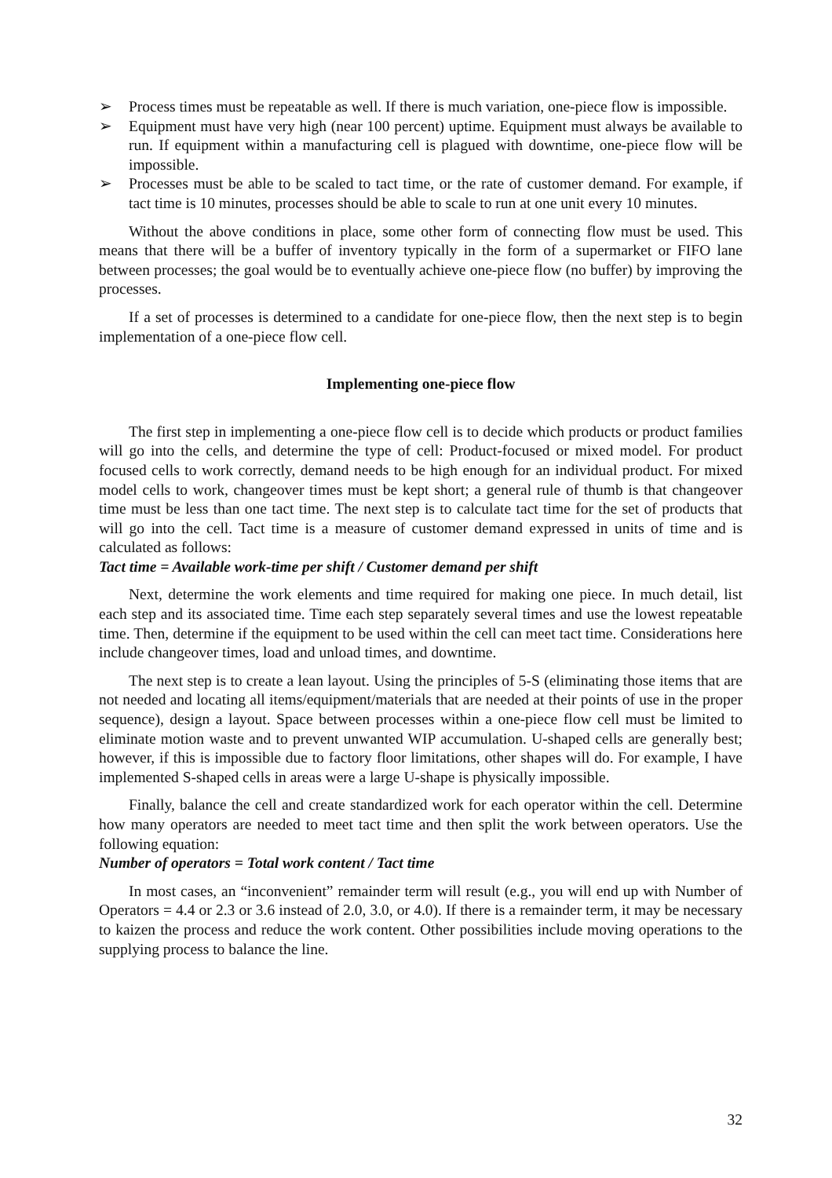➢ Process times must be repeatable as well. If there is much variation, one-piece flow is impossible.
➢ Equipment must have very high (near 100 percent) uptime. Equipment must always be available to run. If equipment within a manufacturing cell is plagued with downtime, one-piece flow will be impossible.
➢ Processes must be able to be scaled to tact time, or the rate of customer demand. For example, if tact time is 10 minutes, processes should be able to scale to run at one unit every 10 minutes.
Without the above conditions in place, some other form of connecting flow must be used. This means that there will be a buffer of inventory typically in the form of a supermarket or FIFO lane between processes; the goal would be to eventually achieve one-piece flow (no buffer) by improving the processes.
If a set of processes is determined to a candidate for one-piece flow, then the next step is to begin implementation of a one-piece flow cell.
Implementing one-piece flow
The first step in implementing a one-piece flow cell is to decide which products or product families will go into the cells, and determine the type of cell: Product-focused or mixed model. For product focused cells to work correctly, demand needs to be high enough for an individual product. For mixed model cells to work, changeover times must be kept short; a general rule of thumb is that changeover time must be less than one tact time. The next step is to calculate tact time for the set of products that will go into the cell. Tact time is a measure of customer demand expressed in units of time and is calculated as follows:
Tact time = Available work-time per shift / Customer demand per shift
Next, determine the work elements and time required for making one piece. In much detail, list each step and its associated time. Time each step separately several times and use the lowest repeatable time. Then, determine if the equipment to be used within the cell can meet tact time. Considerations here include changeover times, load and unload times, and downtime.
The next step is to create a lean layout. Using the principles of 5-S (eliminating those items that are not needed and locating all items/equipment/materials that are needed at their points of use in the proper sequence), design a layout. Space between processes within a one-piece flow cell must be limited to eliminate motion waste and to prevent unwanted WIP accumulation. U-shaped cells are generally best; however, if this is impossible due to factory floor limitations, other shapes will do. For example, I have implemented S-shaped cells in areas were a large U-shape is physically impossible.
Finally, balance the cell and create standardized work for each operator within the cell. Determine how many operators are needed to meet tact time and then split the work between operators. Use the following equation:
Number of operators = Total work content / Tact time
In most cases, an “inconvenient” remainder term will result (e.g., you will end up with Number of Operators = 4.4 or 2.3 or 3.6 instead of 2.0, 3.0, or 4.0). If there is a remainder term, it may be necessary to kaizen the process and reduce the work content. Other possibilities include moving operations to the supplying process to balance the line.
32